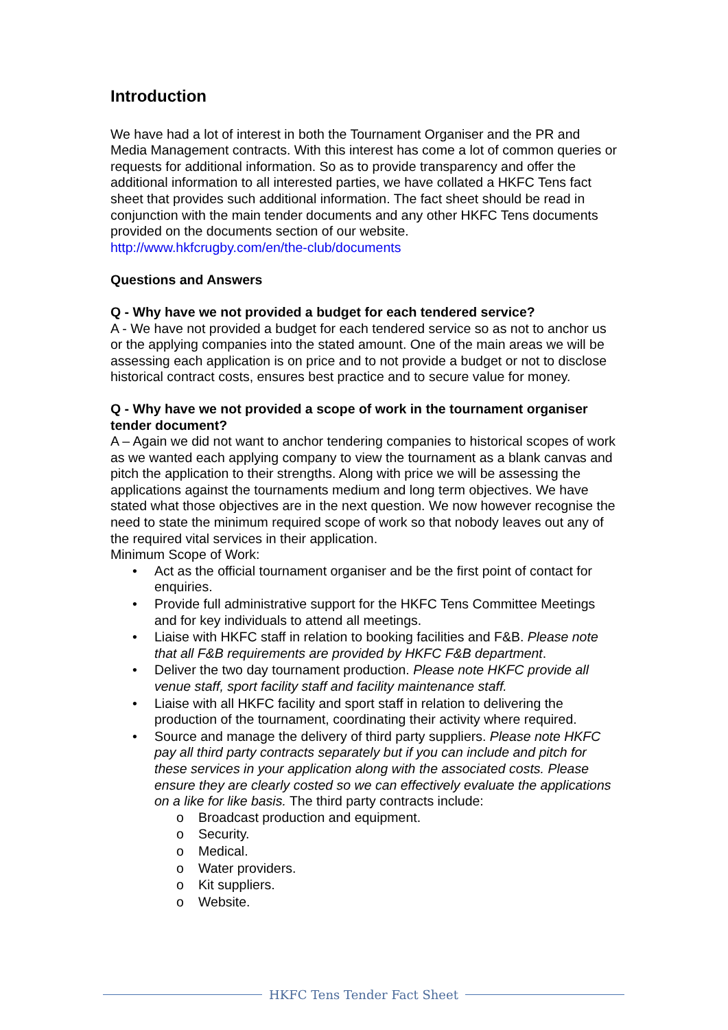Introduction
We have had a lot of interest in both the Tournament Organiser and the PR and Media Management contracts. With this interest has come a lot of common queries or requests for additional information. So as to provide transparency and offer the additional information to all interested parties, we have collated a HKFC Tens fact sheet that provides such additional information. The fact sheet should be read in conjunction with the main tender documents and any other HKFC Tens documents provided on the documents section of our website.
http://www.hkfcrugby.com/en/the-club/documents
Questions and Answers
Q - Why have we not provided a budget for each tendered service?
A - We have not provided a budget for each tendered service so as not to anchor us or the applying companies into the stated amount. One of the main areas we will be assessing each application is on price and to not provide a budget or not to disclose historical contract costs, ensures best practice and to secure value for money.
Q - Why have we not provided a scope of work in the tournament organiser tender document?
A – Again we did not want to anchor tendering companies to historical scopes of work as we wanted each applying company to view the tournament as a blank canvas and pitch the application to their strengths. Along with price we will be assessing the applications against the tournaments medium and long term objectives. We have stated what those objectives are in the next question. We now however recognise the need to state the minimum required scope of work so that nobody leaves out any of the required vital services in their application.
Minimum Scope of Work:
• Act as the official tournament organiser and be the first point of contact for enquiries.
• Provide full administrative support for the HKFC Tens Committee Meetings and for key individuals to attend all meetings.
• Liaise with HKFC staff in relation to booking facilities and F&B. Please note that all F&B requirements are provided by HKFC F&B department.
• Deliver the two day tournament production. Please note HKFC provide all venue staff, sport facility staff and facility maintenance staff.
• Liaise with all HKFC facility and sport staff in relation to delivering the production of the tournament, coordinating their activity where required.
• Source and manage the delivery of third party suppliers. Please note HKFC pay all third party contracts separately but if you can include and pitch for these services in your application along with the associated costs. Please ensure they are clearly costed so we can effectively evaluate the applications on a like for like basis. The third party contracts include:
o Broadcast production and equipment.
o Security.
o Medical.
o Water providers.
o Kit suppliers.
o Website.
HKFC Tens Tender Fact Sheet